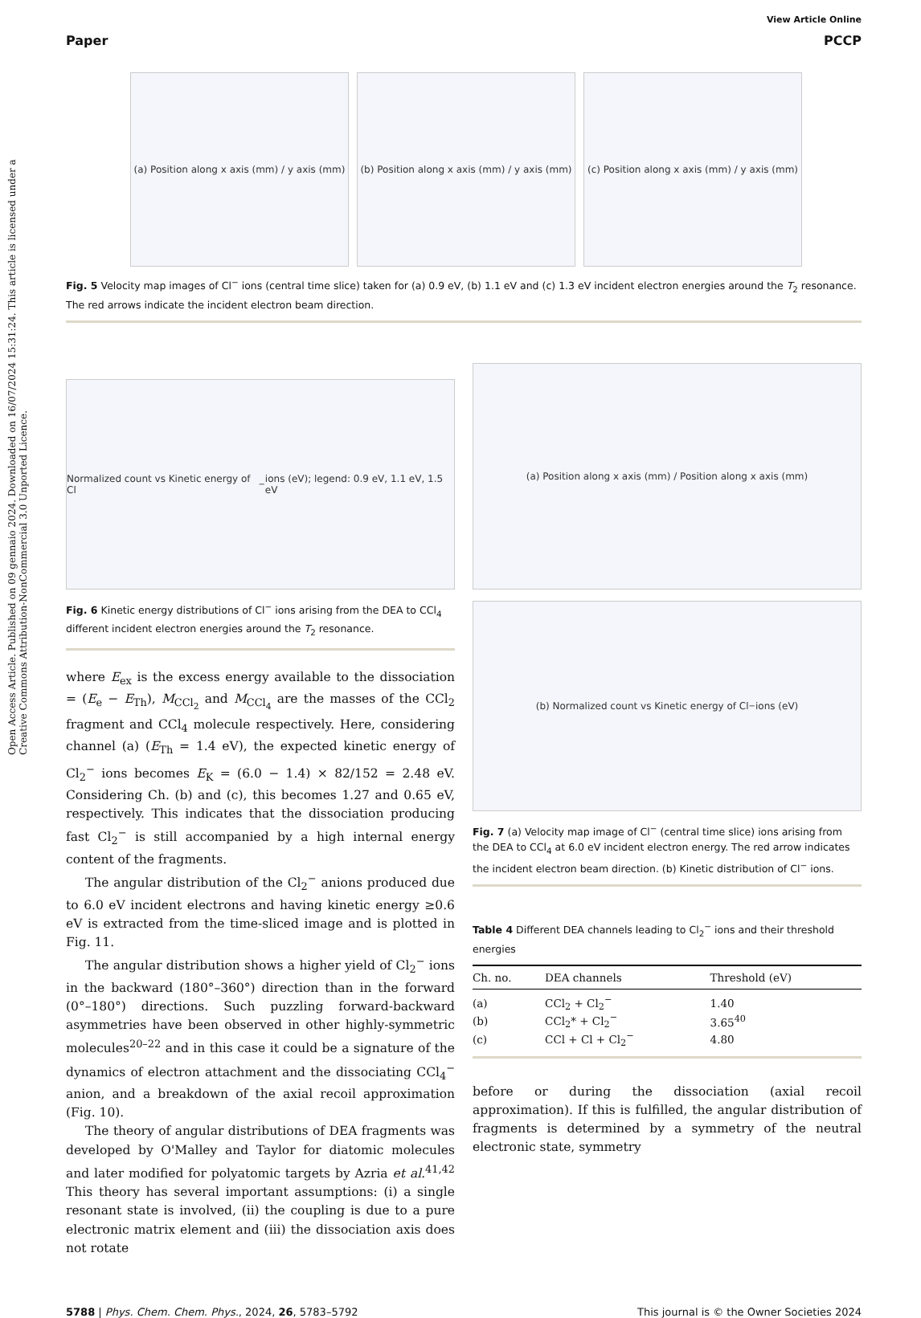Open Access Article. Published on 09 gennaio 2024. Downloaded on 16/07/2024 15:31:24. This article is licensed under a Creative Commons Attribution-NonCommercial 3.0 Unported Licence.
View Article Online
Paper PCCP
(a) Position along x axis (mm) / y axis (mm)
(b) Position along x axis (mm) / y axis (mm)
(c) Position along x axis (mm) / y axis (mm)
Fig. 5 Velocity map images of Cl<sup>−</sup> ions (central time slice) taken for (a) 0.9 eV, (b) 1.1 eV and (c) 1.3 eV incident electron energies around the T<sub>2</sub> resonance. The red arrows indicate the incident electron beam direction.
Normalized count vs Kinetic energy of Cl<sup>−</sup> ions (eV); legend: 0.9 eV, 1.1 eV, 1.5 eV
Fig. 6 Kinetic energy distributions of Cl<sup>−</sup> ions arising from the DEA to CCl<sub>4</sub> different incident electron energies around the T<sub>2</sub> resonance.
where E<sub>ex</sub> is the excess energy available to the dissociation = (E<sub>e</sub> − E<sub>Th</sub>), M<sub>CCl<sub>2</sub></sub> and M<sub>CCl<sub>4</sub></sub> are the masses of the CCl<sub>2</sub> fragment and CCl<sub>4</sub> molecule respectively. Here, considering channel (a) (E<sub>Th</sub> = 1.4 eV), the expected kinetic energy of Cl<sub>2</sub><sup>−</sup> ions becomes E<sub>K</sub> = (6.0 − 1.4) × 82/152 = 2.48 eV. Considering Ch. (b) and (c), this becomes 1.27 and 0.65 eV, respectively. This indicates that the dissociation producing fast Cl<sub>2</sub><sup>−</sup> is still accompanied by a high internal energy content of the fragments.
The angular distribution of the Cl<sub>2</sub><sup>−</sup> anions produced due to 6.0 eV incident electrons and having kinetic energy ≥0.6 eV is extracted from the time-sliced image and is plotted in Fig. 11.
The angular distribution shows a higher yield of Cl<sub>2</sub><sup>−</sup> ions in the backward (180°–360°) direction than in the forward (0°–180°) directions. Such puzzling forward-backward asymmetries have been observed in other highly-symmetric molecules<sup>20–22</sup> and in this case it could be a signature of the dynamics of electron attachment and the dissociating CCl<sub>4</sub><sup>−</sup> anion, and a breakdown of the axial recoil approximation (Fig. 10).
The theory of angular distributions of DEA fragments was developed by O'Malley and Taylor for diatomic molecules and later modified for polyatomic targets by Azria et al.<sup>41,42</sup> This theory has several important assumptions: (i) a single resonant state is involved, (ii) the coupling is due to a pure electronic matrix element and (iii) the dissociation axis does not rotate
(a) Position along x axis (mm) / Position along x axis (mm)
(b) Normalized count vs Kinetic energy of Cl<sup>−</sup>ions (eV)
Fig. 7 (a) Velocity map image of Cl<sup>−</sup> (central time slice) ions arising from the DEA to CCl<sub>4</sub> at 6.0 eV incident electron energy. The red arrow indicates the incident electron beam direction. (b) Kinetic distribution of Cl<sup>−</sup> ions.
Table 4 Different DEA channels leading to Cl<sub>2</sub><sup>−</sup> ions and their threshold energies
| Ch. no. | DEA channels | Threshold (eV) |
| --- | --- | --- |
| (a) | CCl<sub>2</sub> + Cl<sub>2</sub><sup>−</sup> | 1.40 |
| (b) | CCl<sub>2</sub>* + Cl<sub>2</sub><sup>−</sup> | 3.65<sup>40</sup> |
| (c) | CCl + Cl + Cl<sub>2</sub><sup>−</sup> | 4.80 |
before or during the dissociation (axial recoil approximation). If this is fulfilled, the angular distribution of fragments is determined by a symmetry of the neutral electronic state, symmetry
5788 | Phys. Chem. Chem. Phys., 2024, 26, 5783–5792 This journal is © the Owner Societies 2024